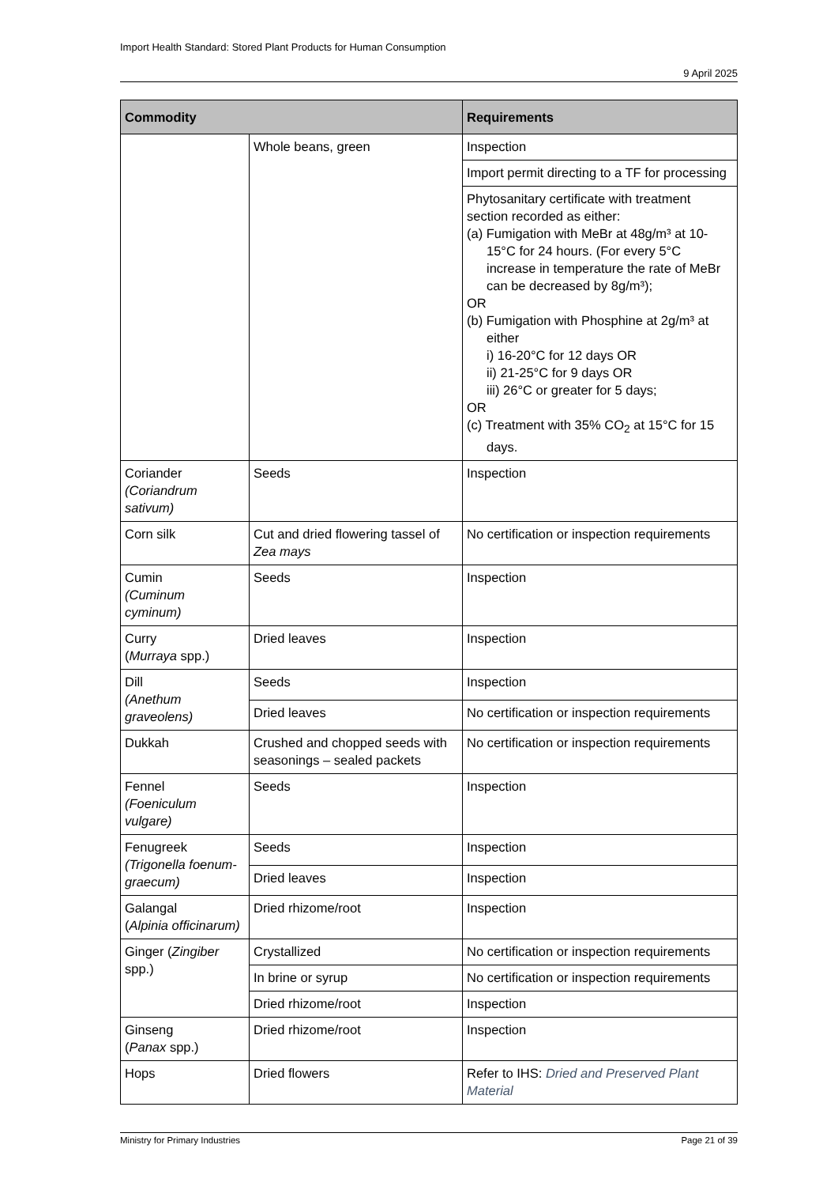Import Health Standard: Stored Plant Products for Human Consumption
9 April 2025
| Commodity | | Requirements |
| --- | --- | --- |
| | Whole beans, green | Inspection |
| | | Import permit directing to a TF for processing |
| | | Phytosanitary certificate with treatment section recorded as either: (a) Fumigation with MeBr at 48g/m³ at 10-15°C for 24 hours. (For every 5°C increase in temperature the rate of MeBr can be decreased by 8g/m³); OR (b) Fumigation with Phosphine at 2g/m³ at either i) 16-20°C for 12 days OR ii) 21-25°C for 9 days OR iii) 26°C or greater for 5 days; OR (c) Treatment with 35% CO<sub>2</sub> at 15°C for 15 days. |
| Coriander (Coriandrum sativum) | Seeds | Inspection |
| Corn silk | Cut and dried flowering tassel of Zea mays | No certification or inspection requirements |
| Cumin (Cuminum cyminum) | Seeds | Inspection |
| Curry ( Murraya spp.) | Dried leaves | Inspection |
| Dill (Anethum graveolens) | Seeds | Inspection |
| | Dried leaves | No certification or inspection requirements |
| Dukkah | Crushed and chopped seeds with seasonings – sealed packets | No certification or inspection requirements |
| Fennel (Foeniculum vulgare) | Seeds | Inspection |
| Fenugreek (Trigonella foenum-graecum) | Seeds | Inspection |
| | Dried leaves | Inspection |
| Galangal ( Alpinia officinarum) | Dried rhizome/root | Inspection |
| Ginger ( Zingiber spp.) | Crystallized | No certification or inspection requirements |
| | In brine or syrup | No certification or inspection requirements |
| | Dried rhizome/root | Inspection |
| Ginseng ( Panax spp.) | Dried rhizome/root | Inspection |
| Hops | Dried flowers | Refer to IHS: Dried and Preserved Plant Material |
Ministry for Primary Industries Page 21 of 39